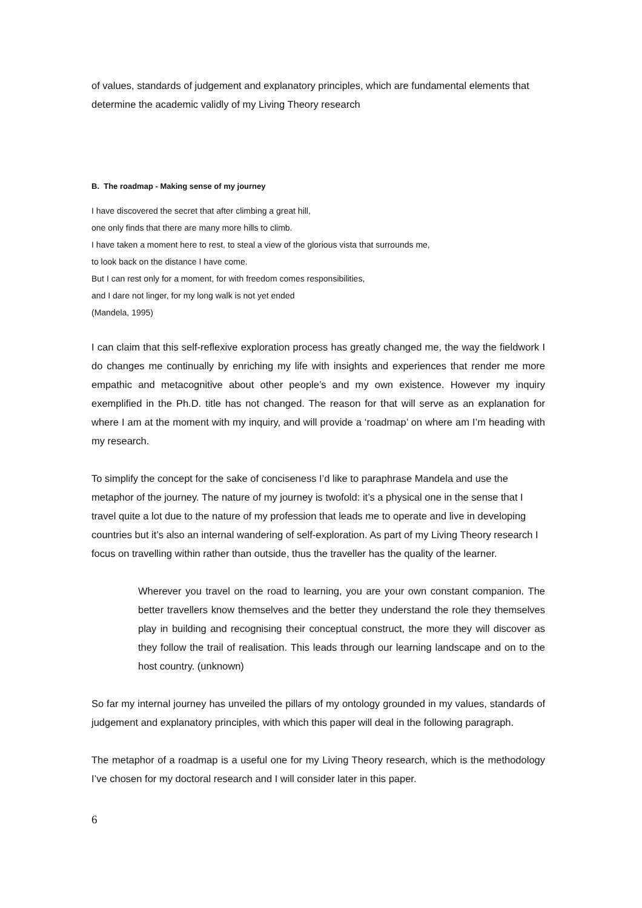of values, standards of judgement and explanatory principles, which are fundamental elements that determine the academic validly of my Living Theory research
B. The roadmap - Making sense of my journey
I have discovered the secret that after climbing a great hill,
one only finds that there are many more hills to climb.
I have taken a moment here to rest, to steal a view of the glorious vista that surrounds me,
to look back on the distance I have come.
But I can rest only for a moment, for with freedom comes responsibilities,
and I dare not linger, for my long walk is not yet ended
(Mandela, 1995)
I can claim that this self-reflexive exploration process has greatly changed me, the way the fieldwork I do changes me continually by enriching my life with insights and experiences that render me more empathic and metacognitive about other people’s and my own existence. However my inquiry exemplified in the Ph.D. title has not changed. The reason for that will serve as an explanation for where I am at the moment with my inquiry, and will provide a ‘roadmap’ on where am I’m heading with my research.
To simplify the concept for the sake of conciseness I’d like to paraphrase Mandela and use the metaphor of the journey. The nature of my journey is twofold: it’s a physical one in the sense that I travel quite a lot due to the nature of my profession that leads me to operate and live in developing countries but it’s also an internal wandering of self-exploration. As part of my Living Theory research I focus on travelling within rather than outside, thus the traveller has the quality of the learner.
Wherever you travel on the road to learning, you are your own constant companion. The better travellers know themselves and the better they understand the role they themselves play in building and recognising their conceptual construct, the more they will discover as they follow the trail of realisation. This leads through our learning landscape and on to the host country. (unknown)
So far my internal journey has unveiled the pillars of my ontology grounded in my values, standards of judgement and explanatory principles, with which this paper will deal in the following paragraph.
The metaphor of a roadmap is a useful one for my Living Theory research, which is the methodology I’ve chosen for my doctoral research and I will consider later in this paper.
6